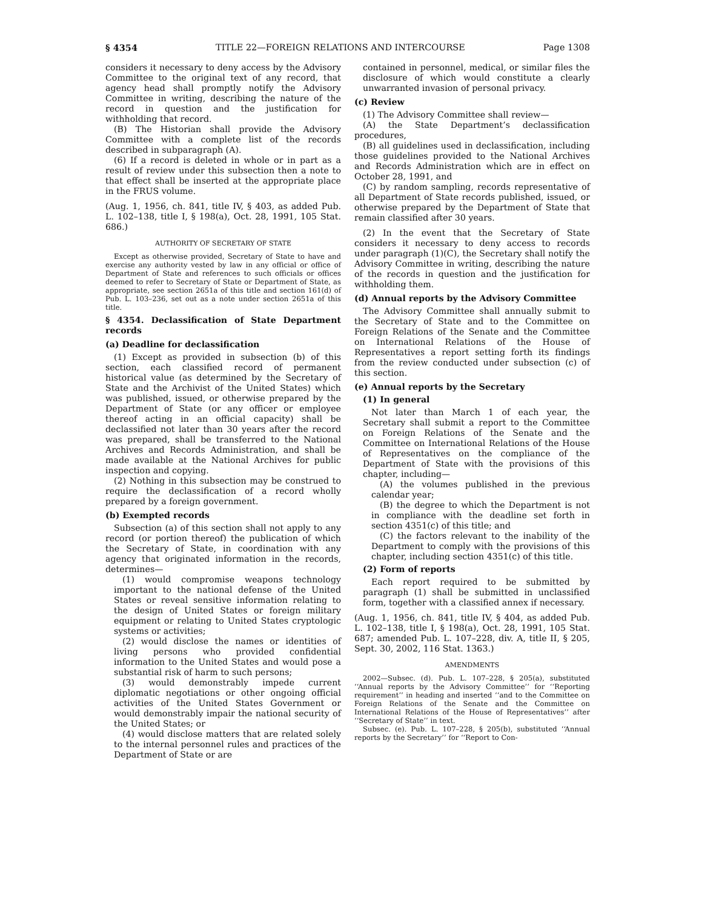§ 4354 TITLE 22—FOREIGN RELATIONS AND INTERCOURSE Page 1308
considers it necessary to deny access by the Advisory Committee to the original text of any record, that agency head shall promptly notify the Advisory Committee in writing, describing the nature of the record in question and the justification for withholding that record.
(B) The Historian shall provide the Advisory Committee with a complete list of the records described in subparagraph (A).
(6) If a record is deleted in whole or in part as a result of review under this subsection then a note to that effect shall be inserted at the appropriate place in the FRUS volume.
(Aug. 1, 1956, ch. 841, title IV, § 403, as added Pub. L. 102–138, title I, § 198(a), Oct. 28, 1991, 105 Stat. 686.)
AUTHORITY OF SECRETARY OF STATE
Except as otherwise provided, Secretary of State to have and exercise any authority vested by law in any official or office of Department of State and references to such officials or offices deemed to refer to Secretary of State or Department of State, as appropriate, see section 2651a of this title and section 161(d) of Pub. L. 103–236, set out as a note under section 2651a of this title.
§ 4354. Declassification of State Department records
(a) Deadline for declassification
(1) Except as provided in subsection (b) of this section, each classified record of permanent historical value (as determined by the Secretary of State and the Archivist of the United States) which was published, issued, or otherwise prepared by the Department of State (or any officer or employee thereof acting in an official capacity) shall be declassified not later than 30 years after the record was prepared, shall be transferred to the National Archives and Records Administration, and shall be made available at the National Archives for public inspection and copying.
(2) Nothing in this subsection may be construed to require the declassification of a record wholly prepared by a foreign government.
(b) Exempted records
Subsection (a) of this section shall not apply to any record (or portion thereof) the publication of which the Secretary of State, in coordination with any agency that originated information in the records, determines—
(1) would compromise weapons technology important to the national defense of the United States or reveal sensitive information relating to the design of United States or foreign military equipment or relating to United States cryptologic systems or activities;
(2) would disclose the names or identities of living persons who provided confidential information to the United States and would pose a substantial risk of harm to such persons;
(3) would demonstrably impede current diplomatic negotiations or other ongoing official activities of the United States Government or would demonstrably impair the national security of the United States; or
(4) would disclose matters that are related solely to the internal personnel rules and practices of the Department of State or are
contained in personnel, medical, or similar files the disclosure of which would constitute a clearly unwarranted invasion of personal privacy.
(c) Review
(1) The Advisory Committee shall review—
(A) the State Department’s declassification procedures,
(B) all guidelines used in declassification, including those guidelines provided to the National Archives and Records Administration which are in effect on October 28, 1991, and
(C) by random sampling, records representative of all Department of State records published, issued, or otherwise prepared by the Department of State that remain classified after 30 years.
(2) In the event that the Secretary of State considers it necessary to deny access to records under paragraph (1)(C), the Secretary shall notify the Advisory Committee in writing, describing the nature of the records in question and the justification for withholding them.
(d) Annual reports by the Advisory Committee
The Advisory Committee shall annually submit to the Secretary of State and to the Committee on Foreign Relations of the Senate and the Committee on International Relations of the House of Representatives a report setting forth its findings from the review conducted under subsection (c) of this section.
(e) Annual reports by the Secretary
(1) In general
Not later than March 1 of each year, the Secretary shall submit a report to the Committee on Foreign Relations of the Senate and the Committee on International Relations of the House of Representatives on the compliance of the Department of State with the provisions of this chapter, including—
(A) the volumes published in the previous calendar year;
(B) the degree to which the Department is not in compliance with the deadline set forth in section 4351(c) of this title; and
(C) the factors relevant to the inability of the Department to comply with the provisions of this chapter, including section 4351(c) of this title.
(2) Form of reports
Each report required to be submitted by paragraph (1) shall be submitted in unclassified form, together with a classified annex if necessary.
(Aug. 1, 1956, ch. 841, title IV, § 404, as added Pub. L. 102–138, title I, § 198(a), Oct. 28, 1991, 105 Stat. 687; amended Pub. L. 107–228, div. A, title II, § 205, Sept. 30, 2002, 116 Stat. 1363.)
AMENDMENTS
2002—Subsec. (d). Pub. L. 107–228, § 205(a), substituted ‘‘Annual reports by the Advisory Committee’’ for ‘‘Reporting requirement’’ in heading and inserted ‘‘and to the Committee on Foreign Relations of the Senate and the Committee on International Relations of the House of Representatives’’ after ‘‘Secretary of State’’ in text.
Subsec. (e). Pub. L. 107–228, § 205(b), substituted ‘‘Annual reports by the Secretary’’ for ‘‘Report to Con-